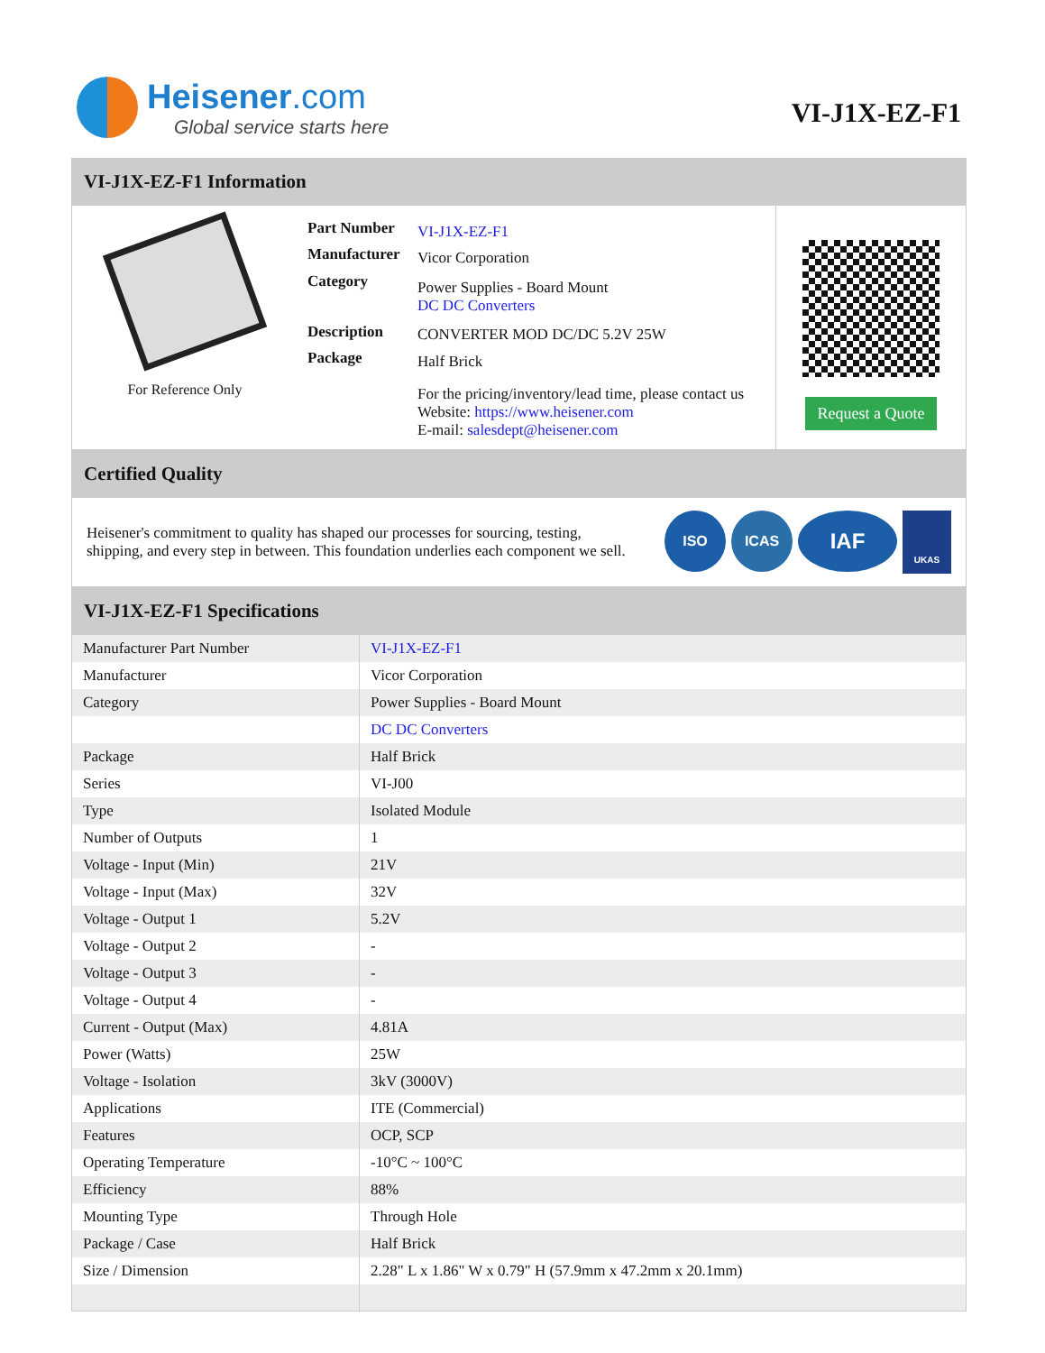Heisener.com
Global service starts here
VI-J1X-EZ-F1
VI-J1X-EZ-F1 Information
For Reference Only
| Part Number | VI-J1X-EZ-F1 |
| Manufacturer | Vicor Corporation |
| Category | Power Supplies - Board Mount DC DC Converters |
| Description | CONVERTER MOD DC/DC 5.2V 25W |
| Package | Half Brick |
| | For the pricing/inventory/lead time, please contact us Website: https://www.heisener.com E-mail: salesdept@heisener.com |
Request a Quote
Certified Quality
Heisener's commitment to quality has shaped our processes for sourcing, testing, shipping, and every step in between. This foundation underlies each component we sell.
ISO ICAS
IAF
UKAS
VI-J1X-EZ-F1 Specifications
| Manufacturer Part Number | VI-J1X-EZ-F1 |
| Manufacturer | Vicor Corporation |
| Category | Power Supplies - Board Mount |
| | DC DC Converters |
| Package | Half Brick |
| Series | VI-J00 |
| Type | Isolated Module |
| Number of Outputs | 1 |
| Voltage - Input (Min) | 21V |
| Voltage - Input (Max) | 32V |
| Voltage - Output 1 | 5.2V |
| Voltage - Output 2 | - |
| Voltage - Output 3 | - |
| Voltage - Output 4 | - |
| Current - Output (Max) | 4.81A |
| Power (Watts) | 25W |
| Voltage - Isolation | 3kV (3000V) |
| Applications | ITE (Commercial) |
| Features | OCP, SCP |
| Operating Temperature | -10°C ~ 100°C |
| Efficiency | 88% |
| Mounting Type | Through Hole |
| Package / Case | Half Brick |
| Size / Dimension | 2.28" L x 1.86" W x 0.79" H (57.9mm x 47.2mm x 20.1mm) |